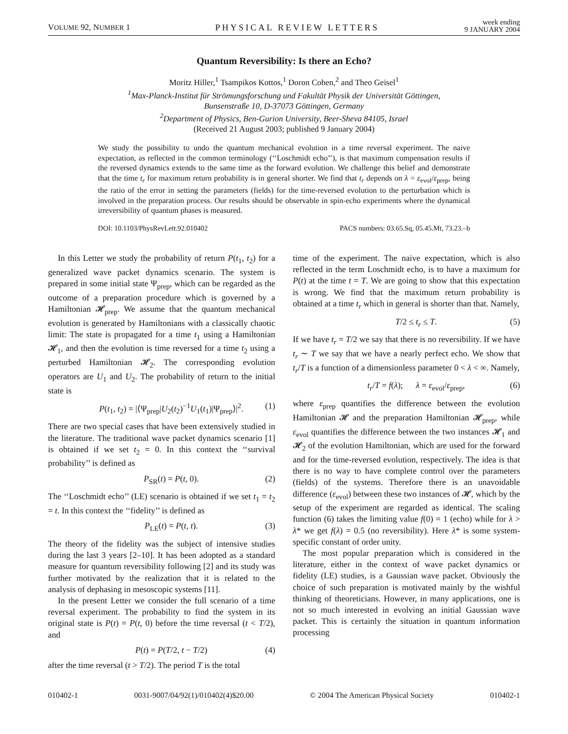VOLUME 92, NUMBER 1 PHYSICAL REVIEW LETTERS week ending
9 JANUARY 2004
Quantum Reversibility: Is there an Echo?
Moritz Hiller,<sup>1</sup> Tsampikos Kottos,<sup>1</sup> Doron Cohen,<sup>2</sup> and Theo Geisel<sup>1</sup>
<sup>1</sup> Max-Planck-Institut für Strömungsforschung und Fakultät Physik der Universität Göttingen,
Bunsenstraße 10, D-37073 Göttingen, Germany
<sup>2</sup> Department of Physics, Ben-Gurion University, Beer-Sheva 84105, Israel
(Received 21 August 2003; published 9 January 2004)
We study the possibility to undo the quantum mechanical evolution in a time reversal experiment. The naive expectation, as reflected in the common terminology (‘‘Loschmidt echo’’), is that maximum compensation results if the reversed dynamics extends to the same time as the forward evolution. We challenge this belief and demonstrate that the time t<sub>r</sub> for maximum return probability is in general shorter. We find that t<sub>r</sub> depends on λ = ε<sub>evol</sub>/ε<sub>prep</sub>, being the ratio of the error in setting the parameters (fields) for the time-reversed evolution to the perturbation which is involved in the preparation process. Our results should be observable in spin-echo experiments where the dynamical irreversibility of quantum phases is measured.
DOI: 10.1103/PhysRevLett.92.010402 PACS numbers: 03.65.Sq, 05.45.Mt, 73.23.–b
In this Letter we study the probability of return P(t<sub>1</sub>, t<sub>2</sub>) for a generalized wave packet dynamics scenario. The system is prepared in some initial state Ψ<sub>prep</sub>, which can be regarded as the outcome of a preparation procedure which is governed by a Hamiltonian 𝓗<sub>prep</sub>. We assume that the quantum mechanical evolution is generated by Hamiltonians with a classically chaotic limit: The state is propagated for a time t<sub>1</sub> using a Hamiltonian 𝓗<sub>1</sub>, and then the evolution is time reversed for a time t<sub>2</sub> using a perturbed Hamiltonian 𝓗<sub>2</sub>. The corresponding evolution operators are U<sub>1</sub> and U<sub>2</sub>. The probability of return to the initial state is
P(t<sub>1</sub>, t<sub>2</sub>) = |⟨Ψ<sub>prep</sub>|U<sub>2</sub>(t<sub>2</sub>)<sup>−1</sup>U<sub>1</sub>(t<sub>1</sub>)|Ψ<sub>prep</sub>⟩|<sup>2</sup>. (1)
There are two special cases that have been extensively studied in the literature. The traditional wave packet dynamics scenario [1] is obtained if we set t<sub>2</sub> = 0. In this context the ‘‘survival probability’’ is defined as
P<sub>SR</sub>(t) = P(t, 0). (2)
The ‘‘Loschmidt echo’’ (LE) scenario is obtained if we set t<sub>1</sub> = t<sub>2</sub> = t. In this context the ‘‘fidelity’’ is defined as
P<sub>LE</sub>(t) = P(t, t). (3)
The theory of the fidelity was the subject of intensive studies during the last 3 years [2–10]. It has been adopted as a standard measure for quantum reversibility following [2] and its study was further motivated by the realization that it is related to the analysis of dephasing in mesoscopic systems [11].
In the present Letter we consider the full scenario of a time reversal experiment. The probability to find the system in its original state is P(t) = P(t, 0) before the time reversal (t < T/2), and
P(t) = P(T/2, t − T/2) (4)
after the time reversal (t > T/2). The period T is the total
time of the experiment. The naive expectation, which is also reflected in the term Loschmidt echo, is to have a maximum for P(t) at the time t = T. We are going to show that this expectation is wrong. We find that the maximum return probability is obtained at a time t<sub>r</sub> which in general is shorter than that. Namely,
T/2 ≤ t<sub>r</sub> ≤ T. (5)
If we have t<sub>r</sub> = T/2 we say that there is no reversibility. If we have t<sub>r</sub> ∼ T we say that we have a nearly perfect echo. We show that t<sub>r</sub>/T is a function of a dimensionless parameter 0 < λ < ∞. Namely,
t<sub>r</sub>/T = f(λ); λ = ε<sub>evol</sub>/ε<sub>prep</sub>, (6)
where ε<sub>prep</sub> quantifies the difference between the evolution Hamiltonian 𝓗 and the preparation Hamiltonian 𝓗<sub>prep</sub>, while ε<sub>evol</sub> quantifies the difference between the two instances 𝓗<sub>1</sub> and 𝓗<sub>2</sub> of the evolution Hamiltonian, which are used for the forward and for the time-reversed evolution, respectively. The idea is that there is no way to have complete control over the parameters (fields) of the systems. Therefore there is an unavoidable difference (ε<sub>evol</sub>) between these two instances of 𝓗, which by the setup of the experiment are regarded as identical. The scaling function (6) takes the limiting value f(0) = 1 (echo) while for λ > λ* we get f(λ) = 0.5 (no reversibility). Here λ* is some system-specific constant of order unity.
The most popular preparation which is considered in the literature, either in the context of wave packet dynamics or fidelity (LE) studies, is a Gaussian wave packet. Obviously the choice of such preparation is motivated mainly by the wishful thinking of theoreticians. However, in many applications, one is not so much interested in evolving an initial Gaussian wave packet. This is certainly the situation in quantum information processing
010402-1 0031-9007/04/92(1)/010402(4)$20.00 © 2004 The American Physical Society 010402-1